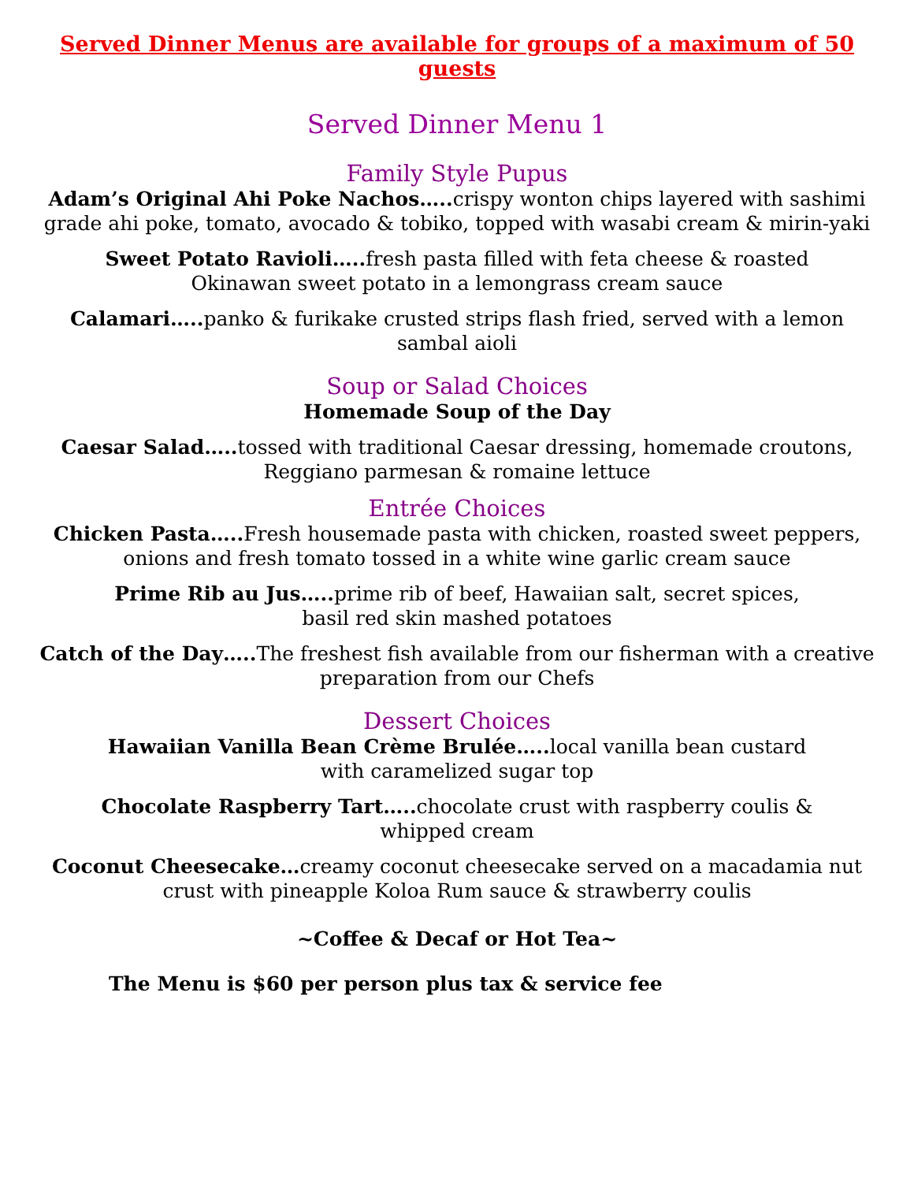Served Dinner Menus are available for groups of a maximum of 50 guests
Served Dinner Menu 1
Family Style Pupus
Adam’s Original Ahi Poke Nachos….. crispy wonton chips layered with sashimi grade ahi poke, tomato, avocado & tobiko, topped with wasabi cream & mirin-yaki
Sweet Potato Ravioli….. fresh pasta filled with feta cheese & roasted
Okinawan sweet potato in a lemongrass cream sauce
Calamari….. panko & furikake crusted strips flash fried, served with a lemon sambal aioli
Soup or Salad Choices
Homemade Soup of the Day
Caesar Salad….. tossed with traditional Caesar dressing, homemade croutons, Reggiano parmesan & romaine lettuce
Entrée Choices
Chicken Pasta….. Fresh housemade pasta with chicken, roasted sweet peppers, onions and fresh tomato tossed in a white wine garlic cream sauce
Prime Rib au Jus….. prime rib of beef, Hawaiian salt, secret spices,
basil red skin mashed potatoes
Catch of the Day….. The freshest fish available from our fisherman with a creative preparation from our Chefs
Dessert Choices
Hawaiian Vanilla Bean Crème Brulée….. local vanilla bean custard
with caramelized sugar top
Chocolate Raspberry Tart….. chocolate crust with raspberry coulis &
whipped cream
Coconut Cheesecake…creamy coconut cheesecake served on a macadamia nut crust with pineapple Koloa Rum sauce & strawberry coulis
~Coffee & Decaf or Hot Tea~
The Menu is $60 per person plus tax & service fee